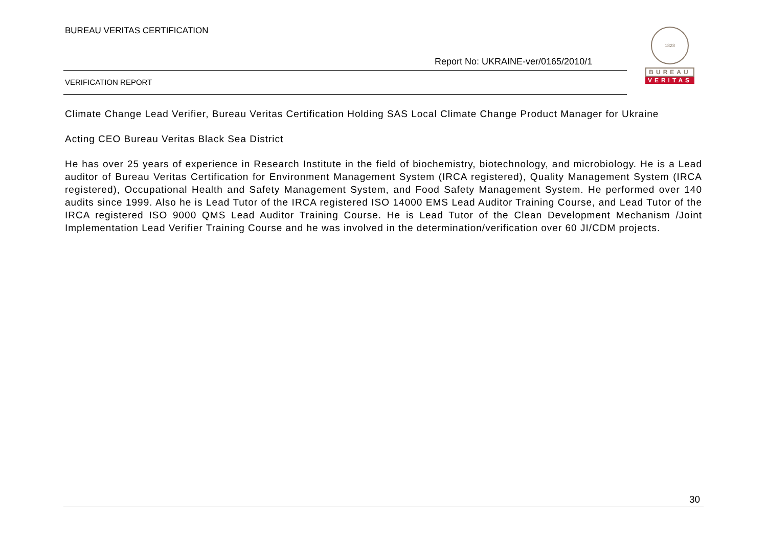BUREAU VERITAS CERTIFICATION
Report No: UKRAINE-ver/0165/2010/1
VERIFICATION REPORT
1828
BUREAU
VERITAS
Climate Change Lead Verifier, Bureau Veritas Certification Holding SAS Local Climate Change Product Manager for Ukraine
Acting CEO Bureau Veritas Black Sea District
He has over 25 years of experience in Research Institute in the field of biochemistry, biotechnology, and microbiology. He is a Lead auditor of Bureau Veritas Certification for Environment Management System (IRCA registered), Quality Management System (IRCA registered), Occupational Health and Safety Management System, and Food Safety Management System. He performed over 140 audits since 1999. Also he is Lead Tutor of the IRCA registered ISO 14000 EMS Lead Auditor Training Course, and Lead Tutor of the IRCA registered ISO 9000 QMS Lead Auditor Training Course. He is Lead Tutor of the Clean Development Mechanism /Joint Implementation Lead Verifier Training Course and he was involved in the determination/verification over 60 JI/CDM projects.
30